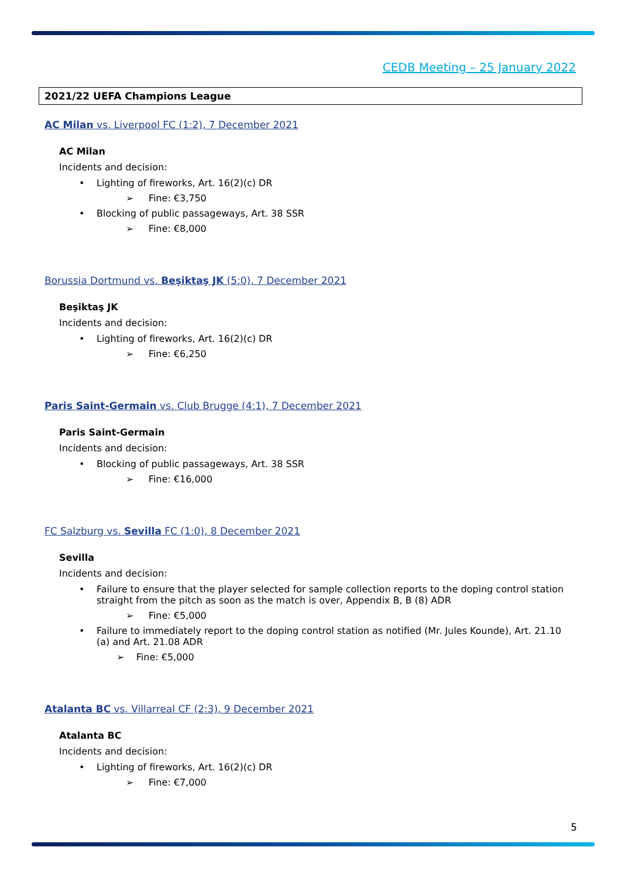CEDB Meeting – 25 January 2022
2021/22 UEFA Champions League
AC Milan vs. Liverpool FC (1:2), 7 December 2021
AC Milan
Incidents and decision:
Lighting of fireworks, Art. 16(2)(c) DR
➢ Fine: €3,750
Blocking of public passageways, Art. 38 SSR
➢ Fine: €8,000
Borussia Dortmund vs. Beşiktaş JK (5:0), 7 December 2021
Beşiktaş JK
Incidents and decision:
Lighting of fireworks, Art. 16(2)(c) DR
➢ Fine: €6,250
Paris Saint-Germain vs. Club Brugge (4:1), 7 December 2021
Paris Saint-Germain
Incidents and decision:
Blocking of public passageways, Art. 38 SSR
➢ Fine: €16,000
FC Salzburg vs. Sevilla FC (1:0), 8 December 2021
Sevilla
Incidents and decision:
Failure to ensure that the player selected for sample collection reports to the doping control station straight from the pitch as soon as the match is over, Appendix B, B (8) ADR
➢ Fine: €5,000
Failure to immediately report to the doping control station as notified (Mr. Jules Kounde), Art. 21.10 (a) and Art. 21.08 ADR
➢ Fine: €5,000
Atalanta BC vs. Villarreal CF (2:3), 9 December 2021
Atalanta BC
Incidents and decision:
Lighting of fireworks, Art. 16(2)(c) DR
➢ Fine: €7,000
5